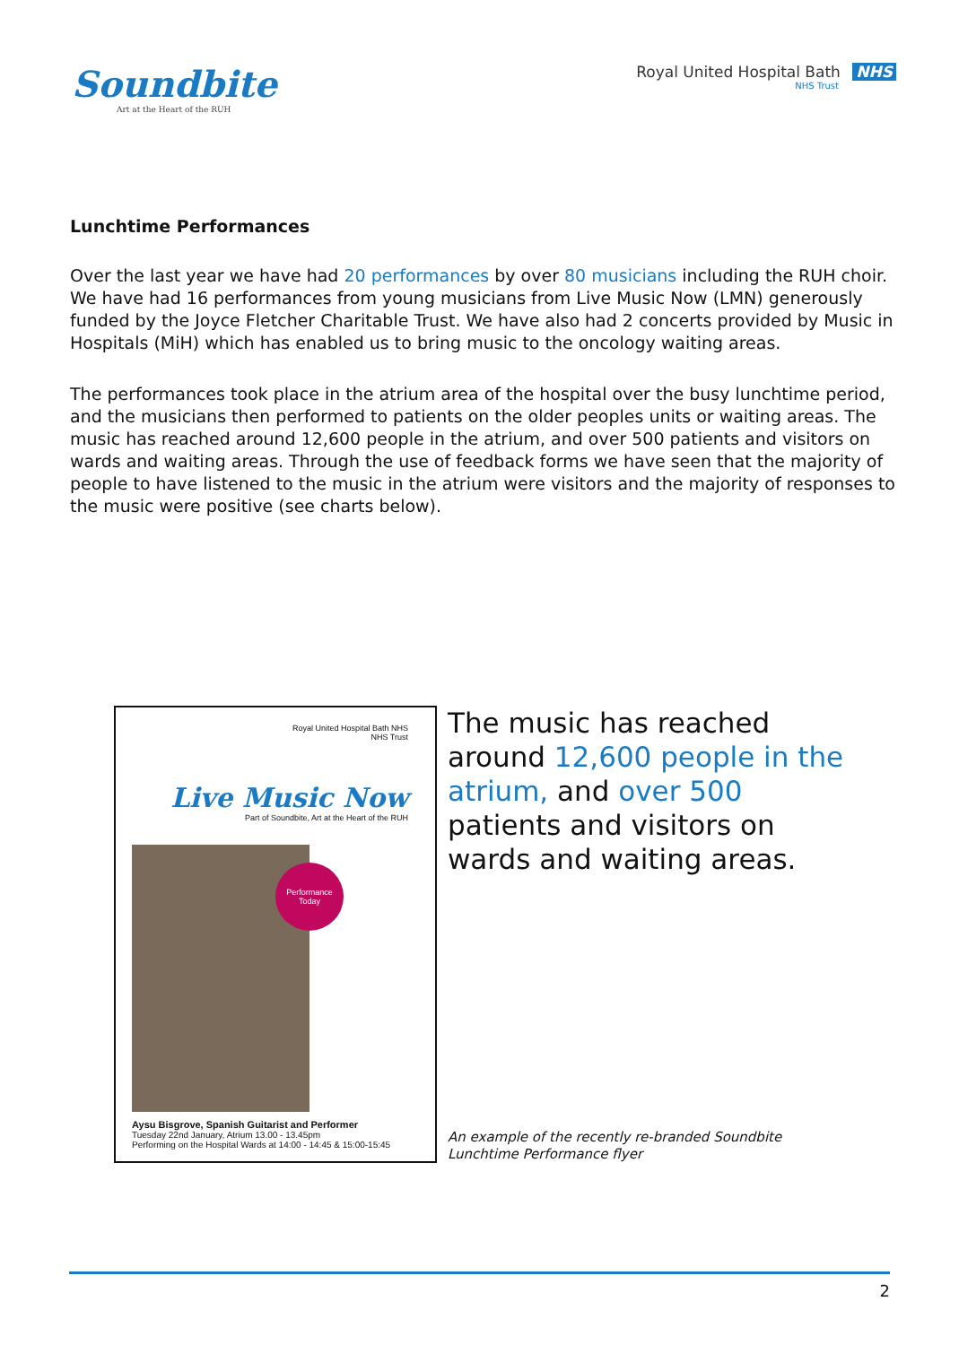Soundbite
Art at the Heart of the RUH
Royal United Hospital Bath NHS
NHS Trust
Lunchtime Performances
Over the last year we have had 20 performances by over 80 musicians including the RUH choir. We have had 16 performances from young musicians from Live Music Now (LMN) generously funded by the Joyce Fletcher Charitable Trust. We have also had 2 concerts provided by Music in Hospitals (MiH) which has enabled us to bring music to the oncology waiting areas.
The performances took place in the atrium area of the hospital over the busy lunchtime period, and the musicians then performed to patients on the older peoples units or waiting areas. The music has reached around 12,600 people in the atrium, and over 500 patients and visitors on wards and waiting areas. Through the use of feedback forms we have seen that the majority of people to have listened to the music in the atrium were visitors and the majority of responses to the music were positive (see charts below).
Royal United Hospital Bath NHS
NHS Trust
Live Music Now
Part of Soundbite, Art at the Heart of the RUH
Performance Today
Aysu Bisgrove, Spanish Guitarist and Performer
Tuesday 22nd January, Atrium 13.00 - 13.45pm
Performing on the Hospital Wards at 14:00 - 14:45 & 15:00-15:45
The music has reached around 12,600 people in the atrium, and over 500 patients and visitors on wards and waiting areas.
An example of the recently re-branded Soundbite Lunchtime Performance flyer
2